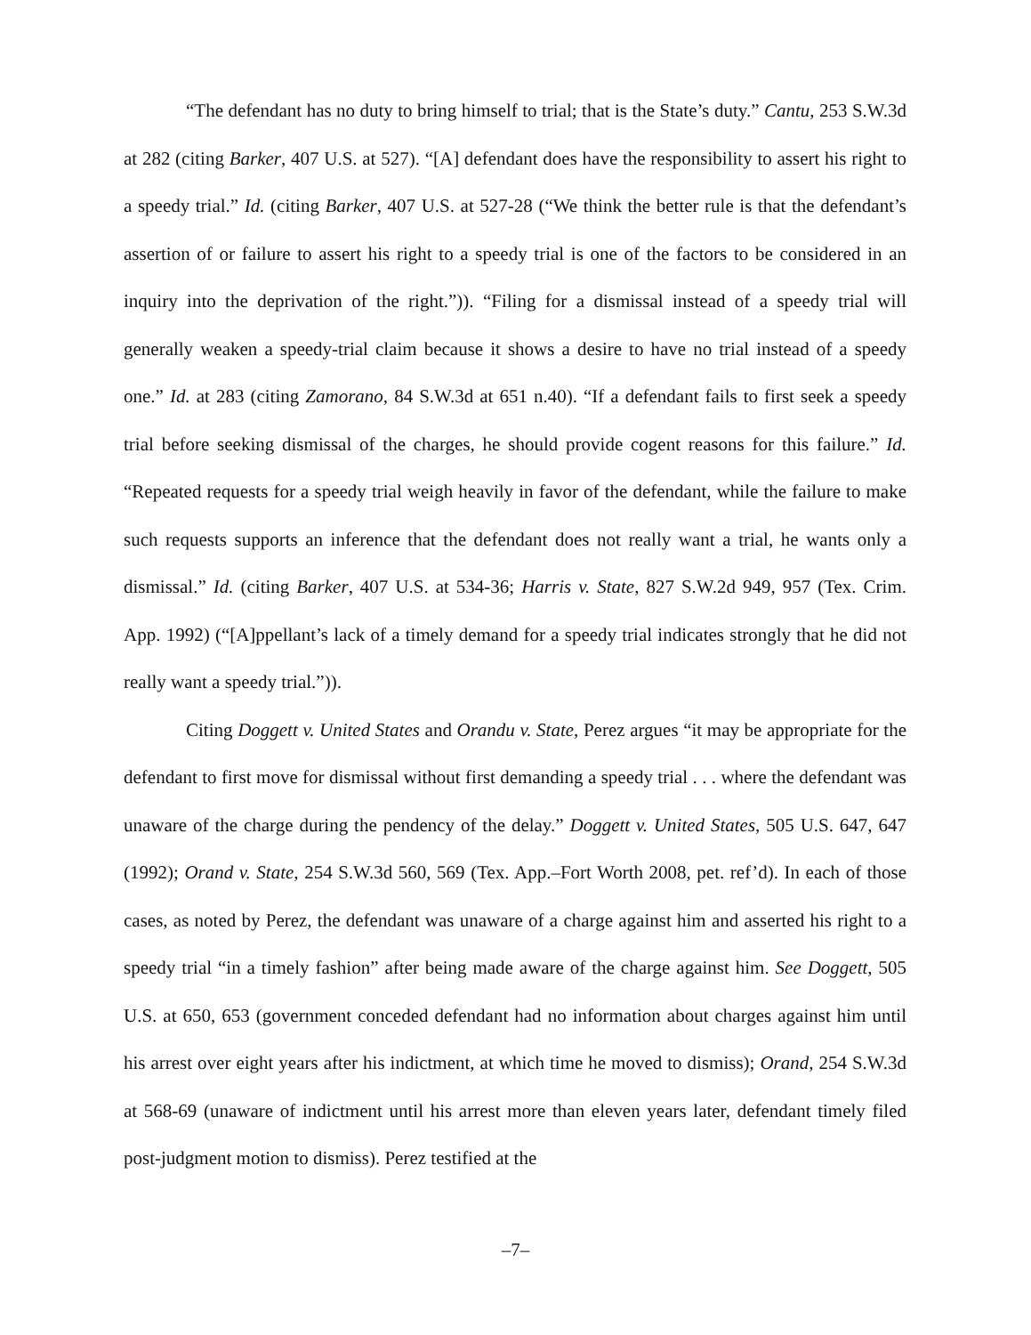“The defendant has no duty to bring himself to trial; that is the State’s duty.” Cantu, 253 S.W.3d at 282 (citing Barker, 407 U.S. at 527). “[A] defendant does have the responsibility to assert his right to a speedy trial.” Id. (citing Barker, 407 U.S. at 527-28 (“We think the better rule is that the defendant’s assertion of or failure to assert his right to a speedy trial is one of the factors to be considered in an inquiry into the deprivation of the right.”)). “Filing for a dismissal instead of a speedy trial will generally weaken a speedy-trial claim because it shows a desire to have no trial instead of a speedy one.” Id. at 283 (citing Zamorano, 84 S.W.3d at 651 n.40). “If a defendant fails to first seek a speedy trial before seeking dismissal of the charges, he should provide cogent reasons for this failure.” Id. “Repeated requests for a speedy trial weigh heavily in favor of the defendant, while the failure to make such requests supports an inference that the defendant does not really want a trial, he wants only a dismissal.” Id. (citing Barker, 407 U.S. at 534-36; Harris v. State, 827 S.W.2d 949, 957 (Tex. Crim. App. 1992) (“[A]ppellant’s lack of a timely demand for a speedy trial indicates strongly that he did not really want a speedy trial.”)).
Citing Doggett v. United States and Orandu v. State, Perez argues “it may be appropriate for the defendant to first move for dismissal without first demanding a speedy trial . . . where the defendant was unaware of the charge during the pendency of the delay.” Doggett v. United States, 505 U.S. 647, 647 (1992); Orand v. State, 254 S.W.3d 560, 569 (Tex. App.–Fort Worth 2008, pet. ref’d). In each of those cases, as noted by Perez, the defendant was unaware of a charge against him and asserted his right to a speedy trial “in a timely fashion” after being made aware of the charge against him. See Doggett, 505 U.S. at 650, 653 (government conceded defendant had no information about charges against him until his arrest over eight years after his indictment, at which time he moved to dismiss); Orand, 254 S.W.3d at 568-69 (unaware of indictment until his arrest more than eleven years later, defendant timely filed post-judgment motion to dismiss). Perez testified at the
–7–